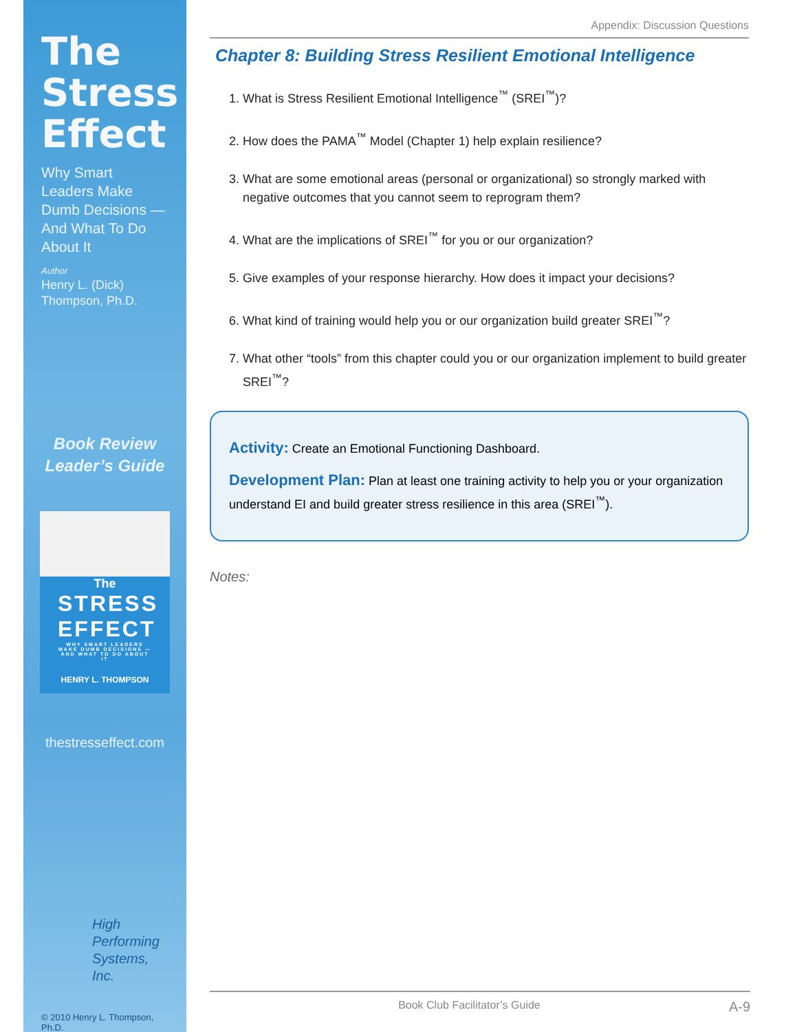The Stress Effect
Why Smart Leaders Make Dumb Decisions —And What To Do About It
Author
Henry L. (Dick) Thompson, Ph.D.
Book Review Leader’s Guide
The
STRESS EFFECT
WHY SMART LEADERS MAKE DUMB DECISIONS —AND WHAT TO DO ABOUT IT
HENRY L. THOMPSON
thestresseffect.com
High Performing Systems, Inc.
© 2010 Henry L. Thompson, Ph.D.
Appendix: Discussion Questions
Chapter 8: Building Stress Resilient Emotional Intelligence
1. What is Stress Resilient Emotional Intelligence<sup>™</sup> (SREI<sup>™</sup>)?
2. How does the PAMA<sup>™</sup> Model (Chapter 1) help explain resilience?
3. What are some emotional areas (personal or organizational) so strongly marked with negative outcomes that you cannot seem to reprogram them?
4. What are the implications of SREI<sup>™</sup> for you or our organization?
5. Give examples of your response hierarchy. How does it impact your decisions?
6. What kind of training would help you or our organization build greater SREI<sup>™</sup>?
7. What other “tools” from this chapter could you or our organization implement to build greater SREI<sup>™</sup>?
Activity: Create an Emotional Functioning Dashboard.
Development Plan: Plan at least one training activity to help you or your organization understand EI and build greater stress resilience in this area (SREI<sup>™</sup>).
Notes:
Book Club Facilitator’s Guide A-9